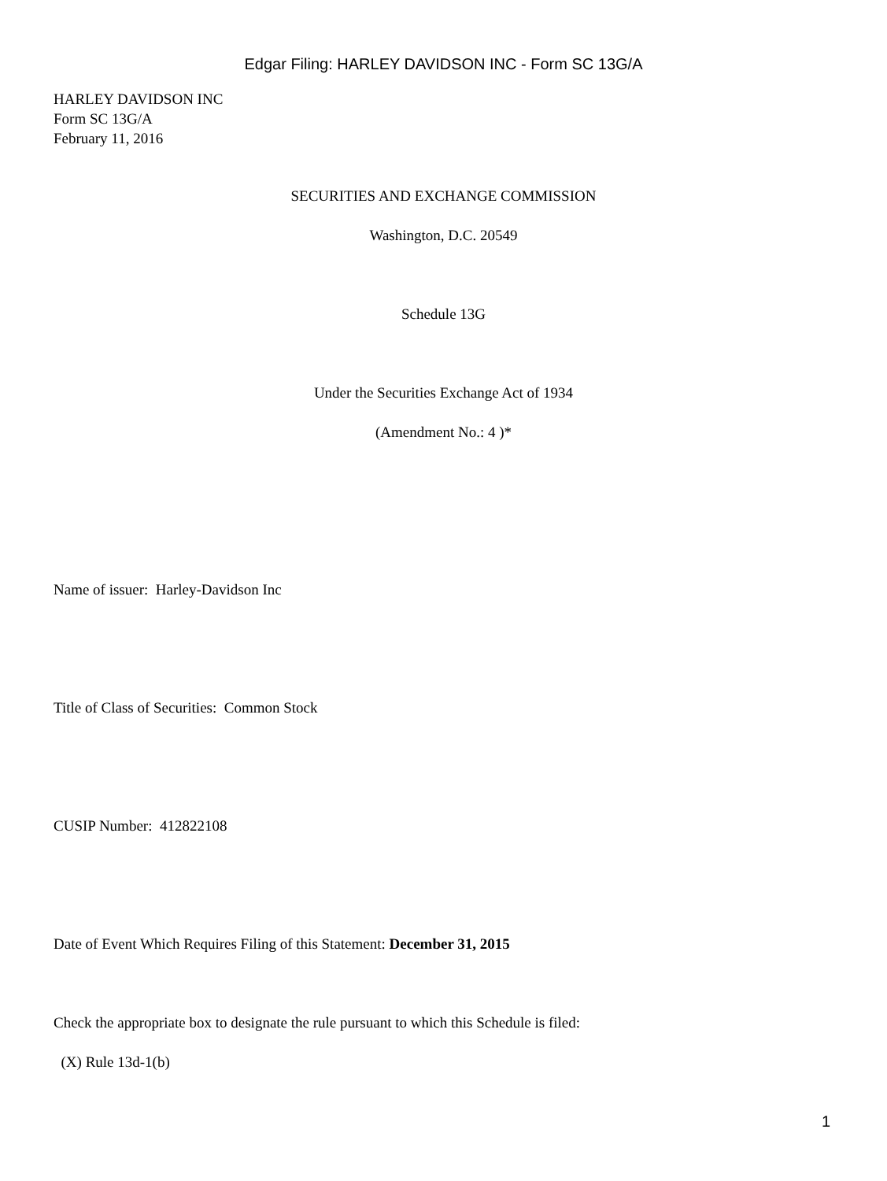Edgar Filing: HARLEY DAVIDSON INC - Form SC 13G/A
HARLEY DAVIDSON INC
Form SC 13G/A
February 11, 2016
SECURITIES AND EXCHANGE COMMISSION
Washington, D.C. 20549
Schedule 13G
Under the Securities Exchange Act of 1934
(Amendment No.: 4 )*
Name of issuer: Harley-Davidson Inc
Title of Class of Securities: Common Stock
CUSIP Number: 412822108
Date of Event Which Requires Filing of this Statement: December 31, 2015
Check the appropriate box to designate the rule pursuant to which this Schedule is filed:
(X) Rule 13d-1(b)
1